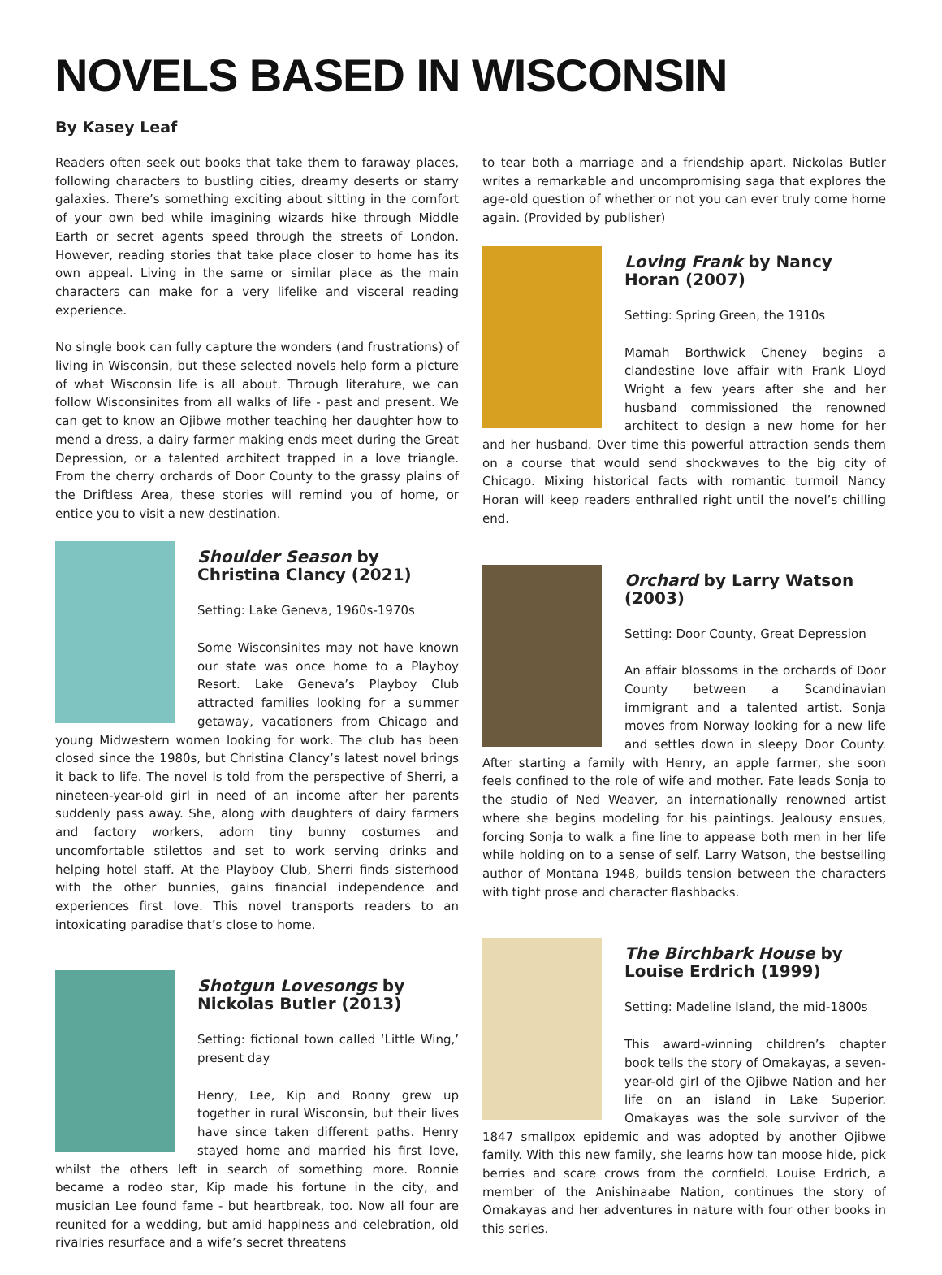NOVELS BASED IN WISCONSIN
By Kasey Leaf
Readers often seek out books that take them to faraway places, following characters to bustling cities, dreamy deserts or starry galaxies. There’s something exciting about sitting in the comfort of your own bed while imagining wizards hike through Middle Earth or secret agents speed through the streets of London. However, reading stories that take place closer to home has its own appeal. Living in the same or similar place as the main characters can make for a very lifelike and visceral reading experience.
No single book can fully capture the wonders (and frustrations) of living in Wisconsin, but these selected novels help form a picture of what Wisconsin life is all about. Through literature, we can follow Wisconsinites from all walks of life - past and present. We can get to know an Ojibwe mother teaching her daughter how to mend a dress, a dairy farmer making ends meet during the Great Depression, or a talented architect trapped in a love triangle. From the cherry orchards of Door County to the grassy plains of the Driftless Area, these stories will remind you of home, or entice you to visit a new destination.
Shoulder Season by Christina Clancy (2021)
Setting: Lake Geneva, 1960s-1970s
Some Wisconsinites may not have known our state was once home to a Playboy Resort. Lake Geneva’s Playboy Club attracted families looking for a summer getaway, vacationers from Chicago and young Midwestern women looking for work. The club has been closed since the 1980s, but Christina Clancy’s latest novel brings it back to life. The novel is told from the perspective of Sherri, a nineteen-year-old girl in need of an income after her parents suddenly pass away. She, along with daughters of dairy farmers and factory workers, adorn tiny bunny costumes and uncomfortable stilettos and set to work serving drinks and helping hotel staff. At the Playboy Club, Sherri finds sisterhood with the other bunnies, gains financial independence and experiences first love. This novel transports readers to an intoxicating paradise that’s close to home.
Shotgun Lovesongs by Nickolas Butler (2013)
Setting: fictional town called ‘Little Wing,’ present day
Henry, Lee, Kip and Ronny grew up together in rural Wisconsin, but their lives have since taken different paths. Henry stayed home and married his first love, whilst the others left in search of something more. Ronnie became a rodeo star, Kip made his fortune in the city, and musician Lee found fame - but heartbreak, too. Now all four are reunited for a wedding, but amid happiness and celebration, old rivalries resurface and a wife’s secret threatens
to tear both a marriage and a friendship apart. Nickolas Butler writes a remarkable and uncompromising saga that explores the age-old question of whether or not you can ever truly come home again. (Provided by publisher)
Loving Frank by Nancy Horan (2007)
Setting: Spring Green, the 1910s
Mamah Borthwick Cheney begins a clandestine love affair with Frank Lloyd Wright a few years after she and her husband commissioned the renowned architect to design a new home for her and her husband. Over time this powerful attraction sends them on a course that would send shockwaves to the big city of Chicago. Mixing historical facts with romantic turmoil Nancy Horan will keep readers enthralled right until the novel’s chilling end.
Orchard by Larry Watson (2003)
Setting: Door County, Great Depression
An affair blossoms in the orchards of Door County between a Scandinavian immigrant and a talented artist. Sonja moves from Norway looking for a new life and settles down in sleepy Door County. After starting a family with Henry, an apple farmer, she soon feels confined to the role of wife and mother. Fate leads Sonja to the studio of Ned Weaver, an internationally renowned artist where she begins modeling for his paintings. Jealousy ensues, forcing Sonja to walk a fine line to appease both men in her life while holding on to a sense of self. Larry Watson, the bestselling author of Montana 1948, builds tension between the characters with tight prose and character flashbacks.
The Birchbark House by Louise Erdrich (1999)
Setting: Madeline Island, the mid-1800s
This award-winning children’s chapter book tells the story of Omakayas, a seven-year-old girl of the Ojibwe Nation and her life on an island in Lake Superior. Omakayas was the sole survivor of the 1847 smallpox epidemic and was adopted by another Ojibwe family. With this new family, she learns how tan moose hide, pick berries and scare crows from the cornfield. Louise Erdrich, a member of the Anishinaabe Nation, continues the story of Omakayas and her adventures in nature with four other books in this series.